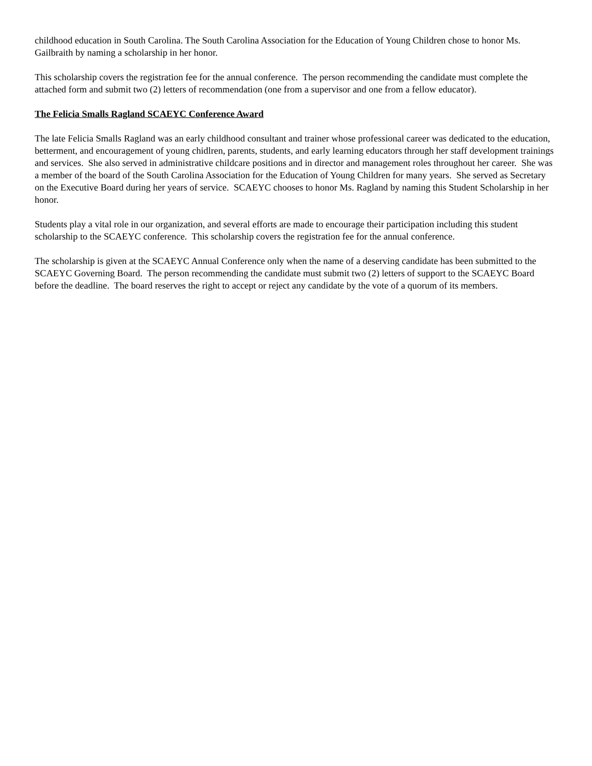childhood education in South Carolina. The South Carolina Association for the Education of Young Children chose to honor Ms. Gailbraith by naming a scholarship in her honor.
This scholarship covers the registration fee for the annual conference. The person recommending the candidate must complete the attached form and submit two (2) letters of recommendation (one from a supervisor and one from a fellow educator).
The Felicia Smalls Ragland SCAEYC Conference Award
The late Felicia Smalls Ragland was an early childhood consultant and trainer whose professional career was dedicated to the education, betterment, and encouragement of young chidlren, parents, students, and early learning educators through her staff development trainings and services. She also served in administrative childcare positions and in director and management roles throughout her career. She was a member of the board of the South Carolina Association for the Education of Young Children for many years. She served as Secretary on the Executive Board during her years of service. SCAEYC chooses to honor Ms. Ragland by naming this Student Scholarship in her honor.
Students play a vital role in our organization, and several efforts are made to encourage their participation including this student scholarship to the SCAEYC conference. This scholarship covers the registration fee for the annual conference.
The scholarship is given at the SCAEYC Annual Conference only when the name of a deserving candidate has been submitted to the SCAEYC Governing Board. The person recommending the candidate must submit two (2) letters of support to the SCAEYC Board before the deadline. The board reserves the right to accept or reject any candidate by the vote of a quorum of its members.